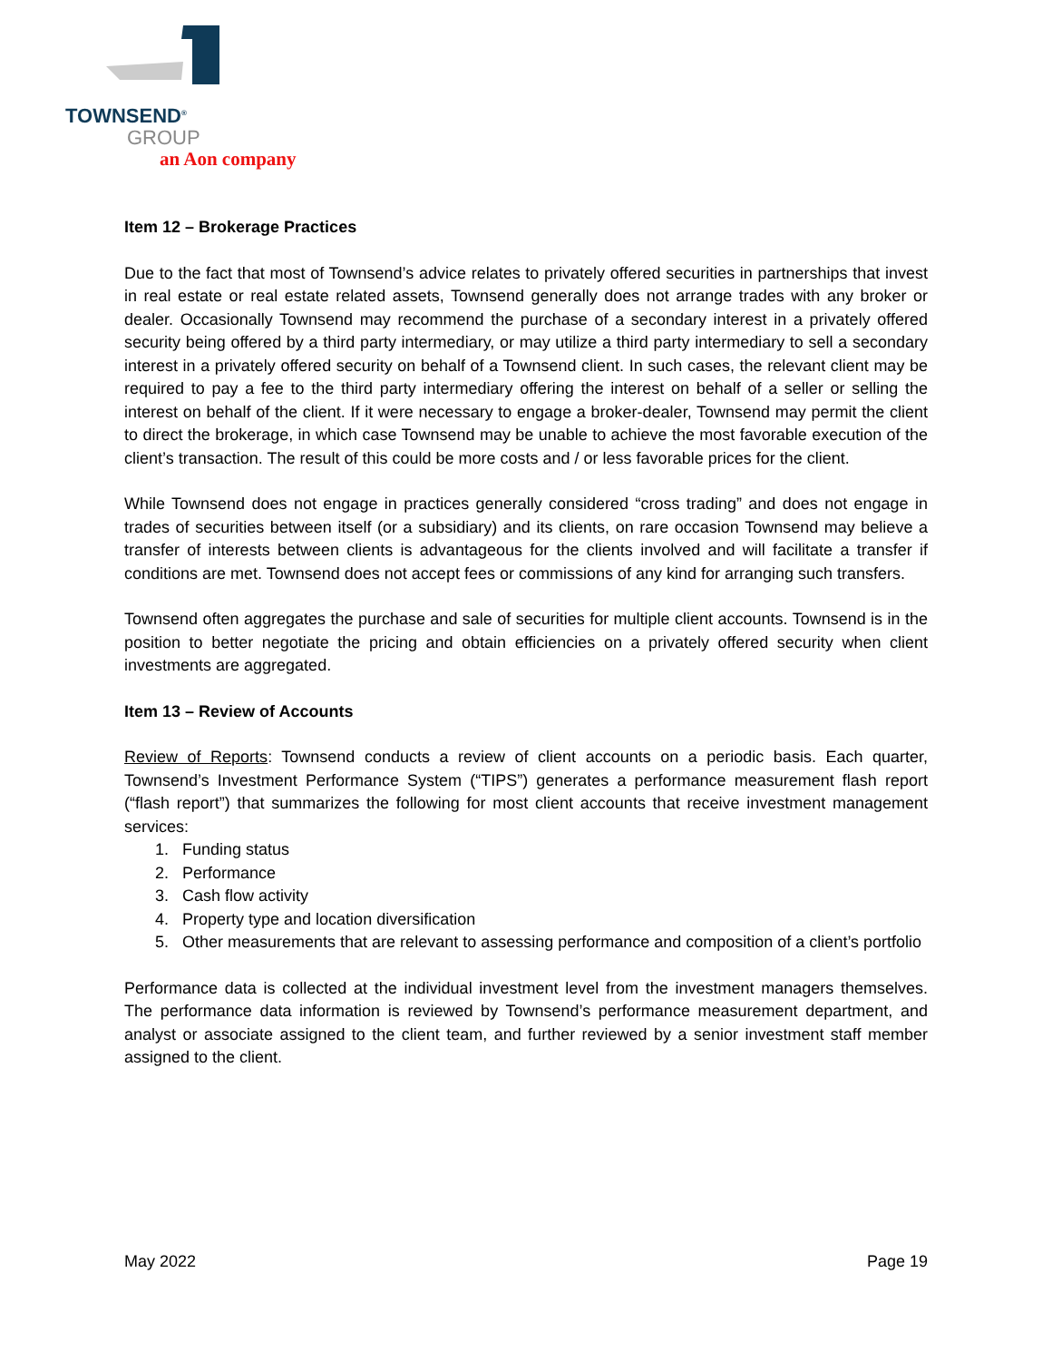TOWNSEND<sup>®</sup>
GROUP
an Aon company
Item 12 – Brokerage Practices
Due to the fact that most of Townsend’s advice relates to privately offered securities in partnerships that invest in real estate or real estate related assets, Townsend generally does not arrange trades with any broker or dealer. Occasionally Townsend may recommend the purchase of a secondary interest in a privately offered security being offered by a third party intermediary, or may utilize a third party intermediary to sell a secondary interest in a privately offered security on behalf of a Townsend client. In such cases, the relevant client may be required to pay a fee to the third party intermediary offering the interest on behalf of a seller or selling the interest on behalf of the client. If it were necessary to engage a broker-dealer, Townsend may permit the client to direct the brokerage, in which case Townsend may be unable to achieve the most favorable execution of the client’s transaction. The result of this could be more costs and / or less favorable prices for the client.
While Townsend does not engage in practices generally considered “cross trading” and does not engage in trades of securities between itself (or a subsidiary) and its clients, on rare occasion Townsend may believe a transfer of interests between clients is advantageous for the clients involved and will facilitate a transfer if conditions are met. Townsend does not accept fees or commissions of any kind for arranging such transfers.
Townsend often aggregates the purchase and sale of securities for multiple client accounts. Townsend is in the position to better negotiate the pricing and obtain efficiencies on a privately offered security when client investments are aggregated.
Item 13 – Review of Accounts
Review of Reports: Townsend conducts a review of client accounts on a periodic basis. Each quarter, Townsend’s Investment Performance System (“TIPS”) generates a performance measurement flash report (“flash report”) that summarizes the following for most client accounts that receive investment management services:
1. Funding status
2. Performance
3. Cash flow activity
4. Property type and location diversification
5. Other measurements that are relevant to assessing performance and composition of a client’s portfolio
Performance data is collected at the individual investment level from the investment managers themselves. The performance data information is reviewed by Townsend’s performance measurement department, and analyst or associate assigned to the client team, and further reviewed by a senior investment staff member assigned to the client.
May 2022 Page 19